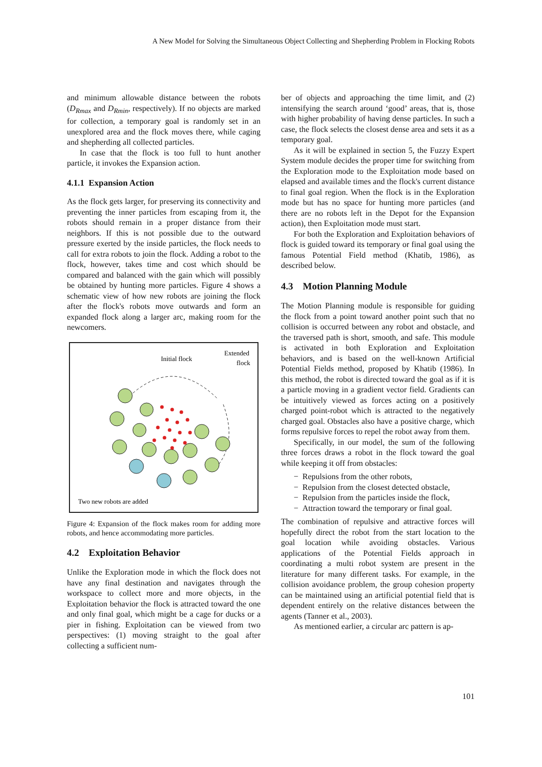A New Model for Solving the Simultaneous Object Collecting and Shepherding Problem in Flocking Robots
and minimum allowable distance between the robots (D<sub>Rmax</sub> and D<sub>Rmin</sub>, respectively). If no objects are marked for collection, a temporary goal is randomly set in an unexplored area and the flock moves there, while caging and shepherding all collected particles.
In case that the flock is too full to hunt another particle, it invokes the Expansion action.
4.1.1 Expansion Action
As the flock gets larger, for preserving its connectivity and preventing the inner particles from escaping from it, the robots should remain in a proper distance from their neighbors. If this is not possible due to the outward pressure exerted by the inside particles, the flock needs to call for extra robots to join the flock. Adding a robot to the flock, however, takes time and cost which should be compared and balanced with the gain which will possibly be obtained by hunting more particles. Figure 4 shows a schematic view of how new robots are joining the flock after the flock's robots move outwards and form an expanded flock along a larger arc, making room for the newcomers.
Initial flock
Extended
flock
Two new robots are added
Figure 4: Expansion of the flock makes room for adding more robots, and hence accommodating more particles.
4.2 Exploitation Behavior
Unlike the Exploration mode in which the flock does not have any final destination and navigates through the workspace to collect more and more objects, in the Exploitation behavior the flock is attracted toward the one and only final goal, which might be a cage for ducks or a pier in fishing. Exploitation can be viewed from two perspectives: (1) moving straight to the goal after collecting a sufficient num-
ber of objects and approaching the time limit, and (2) intensifying the search around ‘good’ areas, that is, those with higher probability of having dense particles. In such a case, the flock selects the closest dense area and sets it as a temporary goal.
As it will be explained in section 5, the Fuzzy Expert System module decides the proper time for switching from the Exploration mode to the Exploitation mode based on elapsed and available times and the flock's current distance to final goal region. When the flock is in the Exploration mode but has no space for hunting more particles (and there are no robots left in the Depot for the Expansion action), then Exploitation mode must start.
For both the Exploration and Exploitation behaviors of flock is guided toward its temporary or final goal using the famous Potential Field method (Khatib, 1986), as described below.
4.3 Motion Planning Module
The Motion Planning module is responsible for guiding the flock from a point toward another point such that no collision is occurred between any robot and obstacle, and the traversed path is short, smooth, and safe. This module is activated in both Exploration and Exploitation behaviors, and is based on the well-known Artificial Potential Fields method, proposed by Khatib (1986). In this method, the robot is directed toward the goal as if it is a particle moving in a gradient vector field. Gradients can be intuitively viewed as forces acting on a positively charged point-robot which is attracted to the negatively charged goal. Obstacles also have a positive charge, which forms repulsive forces to repel the robot away from them.
Specifically, in our model, the sum of the following three forces draws a robot in the flock toward the goal while keeping it off from obstacles:
− Repulsions from the other robots,
− Repulsion from the closest detected obstacle,
− Repulsion from the particles inside the flock,
− Attraction toward the temporary or final goal.
The combination of repulsive and attractive forces will hopefully direct the robot from the start location to the goal location while avoiding obstacles. Various applications of the Potential Fields approach in coordinating a multi robot system are present in the literature for many different tasks. For example, in the collision avoidance problem, the group cohesion property can be maintained using an artificial potential field that is dependent entirely on the relative distances between the agents (Tanner et al., 2003).
As mentioned earlier, a circular arc pattern is ap-
101